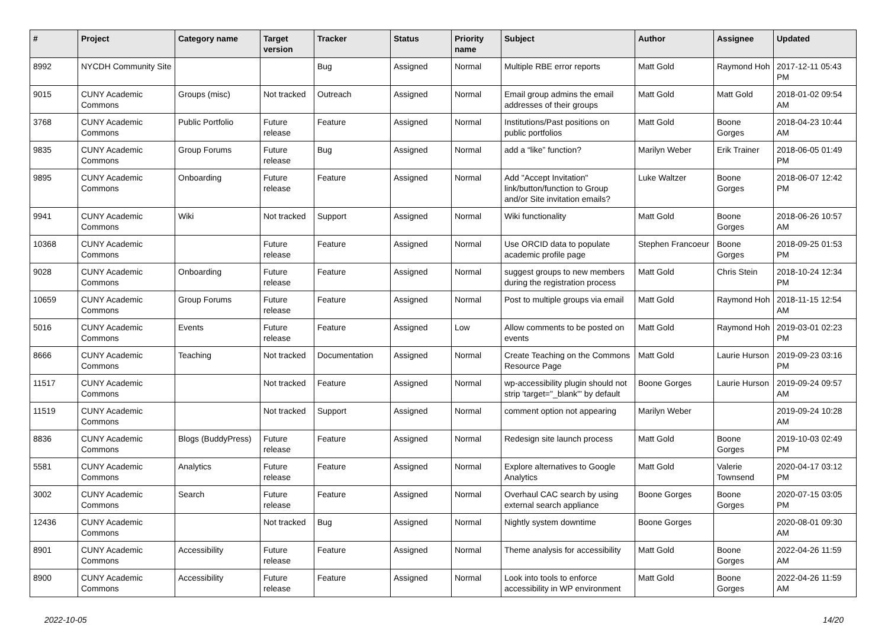| # | Project | Category name | Target version | Tracker | Status | Priority name | Subject | Author | Assignee | Updated |
| --- | --- | --- | --- | --- | --- | --- | --- | --- | --- | --- |
| 8992 | NYCDH Community Site | | | Bug | Assigned | Normal | Multiple RBE error reports | Matt Gold | Raymond Hoh | 2017-12-11 05:43 PM |
| 9015 | CUNY Academic Commons | Groups (misc) | Not tracked | Outreach | Assigned | Normal | Email group admins the email addresses of their groups | Matt Gold | Matt Gold | 2018-01-02 09:54 AM |
| 3768 | CUNY Academic Commons | Public Portfolio | Future release | Feature | Assigned | Normal | Institutions/Past positions on public portfolios | Matt Gold | Boone Gorges | 2018-04-23 10:44 AM |
| 9835 | CUNY Academic Commons | Group Forums | Future release | Bug | Assigned | Normal | add a “like” function? | Marilyn Weber | Erik Trainer | 2018-06-05 01:49 PM |
| 9895 | CUNY Academic Commons | Onboarding | Future release | Feature | Assigned | Normal | Add "Accept Invitation" link/button/function to Group and/or Site invitation emails? | Luke Waltzer | Boone Gorges | 2018-06-07 12:42 PM |
| 9941 | CUNY Academic Commons | Wiki | Not tracked | Support | Assigned | Normal | Wiki functionality | Matt Gold | Boone Gorges | 2018-06-26 10:57 AM |
| 10368 | CUNY Academic Commons | | Future release | Feature | Assigned | Normal | Use ORCID data to populate academic profile page | Stephen Francoeur | Boone Gorges | 2018-09-25 01:53 PM |
| 9028 | CUNY Academic Commons | Onboarding | Future release | Feature | Assigned | Normal | suggest groups to new members during the registration process | Matt Gold | Chris Stein | 2018-10-24 12:34 PM |
| 10659 | CUNY Academic Commons | Group Forums | Future release | Feature | Assigned | Normal | Post to multiple groups via email | Matt Gold | Raymond Hoh | 2018-11-15 12:54 AM |
| 5016 | CUNY Academic Commons | Events | Future release | Feature | Assigned | Low | Allow comments to be posted on events | Matt Gold | Raymond Hoh | 2019-03-01 02:23 PM |
| 8666 | CUNY Academic Commons | Teaching | Not tracked | Documentation | Assigned | Normal | Create Teaching on the Commons Resource Page | Matt Gold | Laurie Hurson | 2019-09-23 03:16 PM |
| 11517 | CUNY Academic Commons | | Not tracked | Feature | Assigned | Normal | wp-accessibility plugin should not strip 'target="_blank"' by default | Boone Gorges | Laurie Hurson | 2019-09-24 09:57 AM |
| 11519 | CUNY Academic Commons | | Not tracked | Support | Assigned | Normal | comment option not appearing | Marilyn Weber | | 2019-09-24 10:28 AM |
| 8836 | CUNY Academic Commons | Blogs (BuddyPress) | Future release | Feature | Assigned | Normal | Redesign site launch process | Matt Gold | Boone Gorges | 2019-10-03 02:49 PM |
| 5581 | CUNY Academic Commons | Analytics | Future release | Feature | Assigned | Normal | Explore alternatives to Google Analytics | Matt Gold | Valerie Townsend | 2020-04-17 03:12 PM |
| 3002 | CUNY Academic Commons | Search | Future release | Feature | Assigned | Normal | Overhaul CAC search by using external search appliance | Boone Gorges | Boone Gorges | 2020-07-15 03:05 PM |
| 12436 | CUNY Academic Commons | | Not tracked | Bug | Assigned | Normal | Nightly system downtime | Boone Gorges | | 2020-08-01 09:30 AM |
| 8901 | CUNY Academic Commons | Accessibility | Future release | Feature | Assigned | Normal | Theme analysis for accessibility | Matt Gold | Boone Gorges | 2022-04-26 11:59 AM |
| 8900 | CUNY Academic Commons | Accessibility | Future release | Feature | Assigned | Normal | Look into tools to enforce accessibility in WP environment | Matt Gold | Boone Gorges | 2022-04-26 11:59 AM |
2022-10-05 14/20